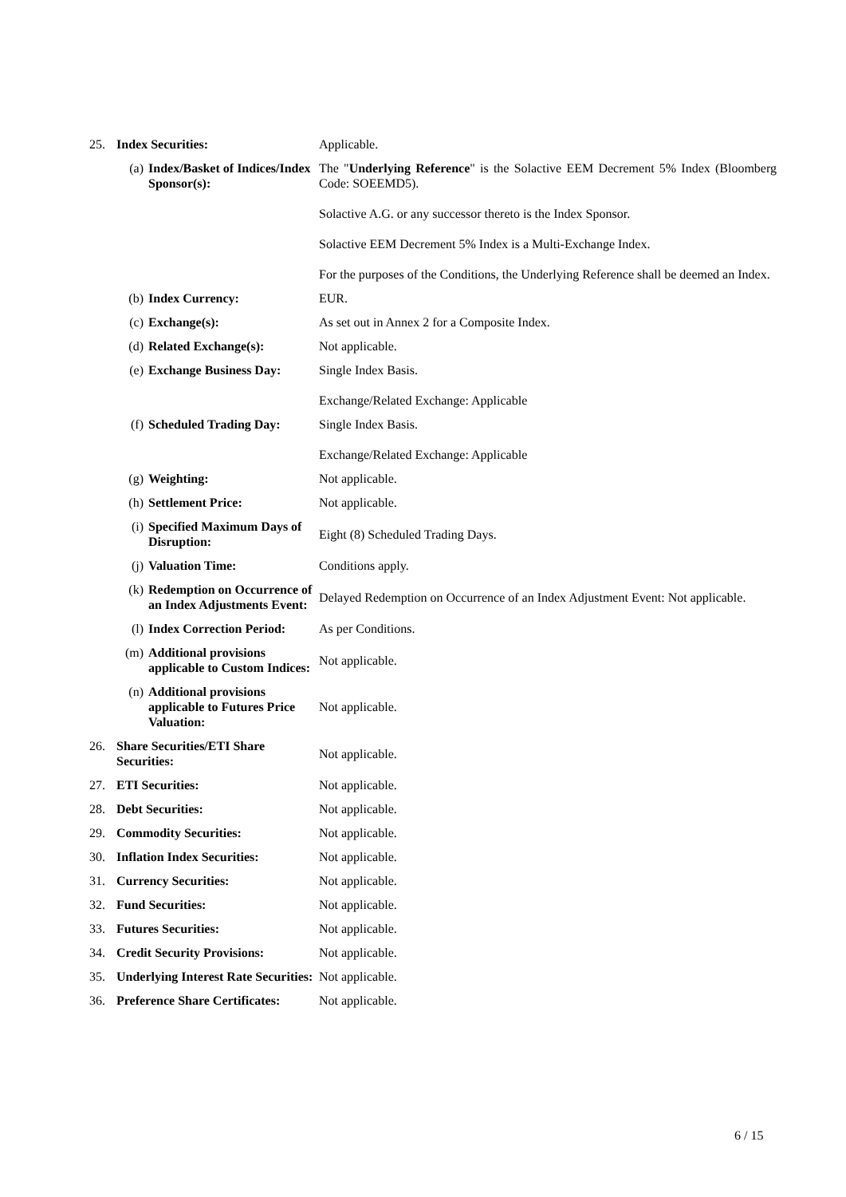| 25. | Index Securities: | | Applicable. |
| | (a) | Index/Basket of Indices/Index Sponsor(s): | The " Underlying Reference " is the Solactive EEM Decrement 5% Index (Bloomberg Code: SOEEMD5). Solactive A.G. or any successor thereto is the Index Sponsor. Solactive EEM Decrement 5% Index is a Multi-Exchange Index. For the purposes of the Conditions, the Underlying Reference shall be deemed an Index. |
| | (b) | Index Currency: | EUR. |
| | (c) | Exchange(s): | As set out in Annex 2 for a Composite Index. |
| | (d) | Related Exchange(s): | Not applicable. |
| | (e) | Exchange Business Day: | Single Index Basis. Exchange/Related Exchange: Applicable |
| | (f) | Scheduled Trading Day: | Single Index Basis. Exchange/Related Exchange: Applicable |
| | (g) | Weighting: | Not applicable. |
| | (h) | Settlement Price: | Not applicable. |
| | (i) | Specified Maximum Days of Disruption: | Eight (8) Scheduled Trading Days. |
| | (j) | Valuation Time: | Conditions apply. |
| | (k) | Redemption on Occurrence of an Index Adjustments Event: | Delayed Redemption on Occurrence of an Index Adjustment Event: Not applicable. |
| | (l) | Index Correction Period: | As per Conditions. |
| | (m) | Additional provisions applicable to Custom Indices: | Not applicable. |
| | (n) | Additional provisions applicable to Futures Price Valuation: | Not applicable. |
| 26. | Share Securities/ETI Share Securities: | | Not applicable. |
| 27. | ETI Securities: | | Not applicable. |
| 28. | Debt Securities: | | Not applicable. |
| 29. | Commodity Securities: | | Not applicable. |
| 30. | Inflation Index Securities: | | Not applicable. |
| 31. | Currency Securities: | | Not applicable. |
| 32. | Fund Securities: | | Not applicable. |
| 33. | Futures Securities: | | Not applicable. |
| 34. | Credit Security Provisions: | | Not applicable. |
| 35. | Underlying Interest Rate Securities: | | Not applicable. |
| 36. | Preference Share Certificates: | | Not applicable. |
6 / 15